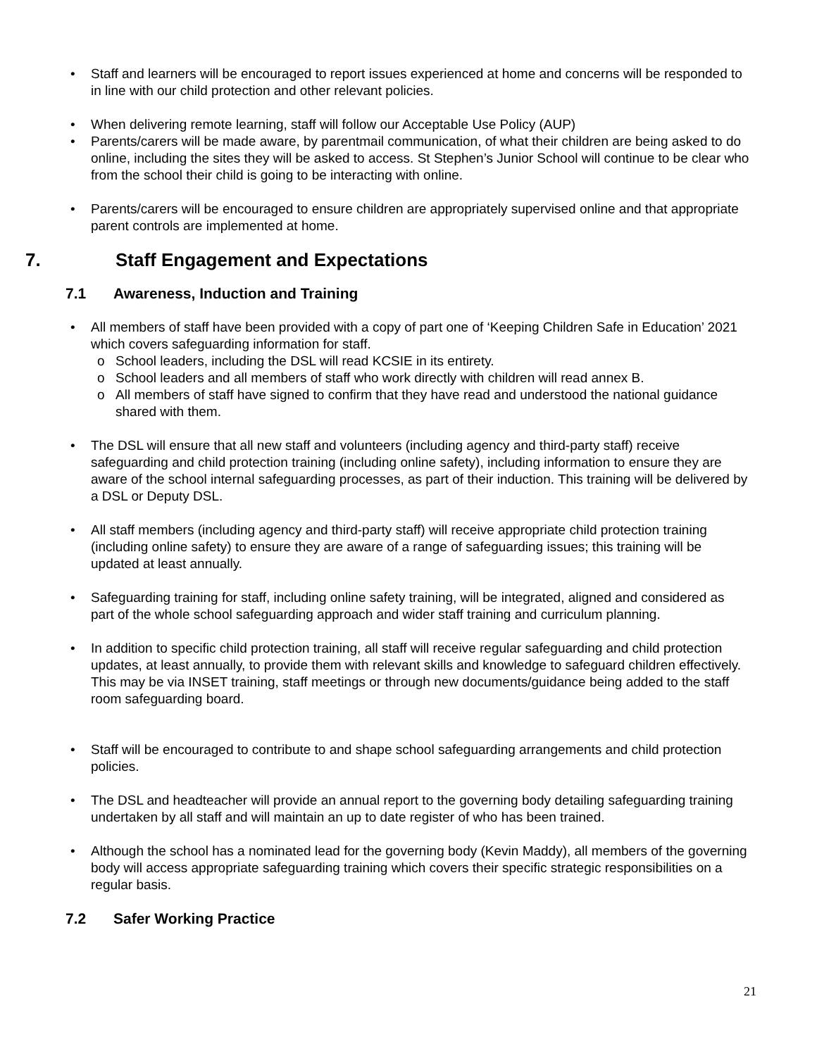• Staff and learners will be encouraged to report issues experienced at home and concerns will be responded to in line with our child protection and other relevant policies.
• When delivering remote learning, staff will follow our Acceptable Use Policy (AUP)
• Parents/carers will be made aware, by parentmail communication, of what their children are being asked to do online, including the sites they will be asked to access. St Stephen’s Junior School will continue to be clear who from the school their child is going to be interacting with online.
• Parents/carers will be encouraged to ensure children are appropriately supervised online and that appropriate parent controls are implemented at home.
7. Staff Engagement and Expectations
7.1 Awareness, Induction and Training
• All members of staff have been provided with a copy of part one of ‘Keeping Children Safe in Education’ 2021 which covers safeguarding information for staff.
o School leaders, including the DSL will read KCSIE in its entirety.
o School leaders and all members of staff who work directly with children will read annex B.
o All members of staff have signed to confirm that they have read and understood the national guidance shared with them.
• The DSL will ensure that all new staff and volunteers (including agency and third-party staff) receive safeguarding and child protection training (including online safety), including information to ensure they are aware of the school internal safeguarding processes, as part of their induction. This training will be delivered by a DSL or Deputy DSL.
• All staff members (including agency and third-party staff) will receive appropriate child protection training (including online safety) to ensure they are aware of a range of safeguarding issues; this training will be updated at least annually.
• Safeguarding training for staff, including online safety training, will be integrated, aligned and considered as part of the whole school safeguarding approach and wider staff training and curriculum planning.
• In addition to specific child protection training, all staff will receive regular safeguarding and child protection updates, at least annually, to provide them with relevant skills and knowledge to safeguard children effectively. This may be via INSET training, staff meetings or through new documents/guidance being added to the staff room safeguarding board.
• Staff will be encouraged to contribute to and shape school safeguarding arrangements and child protection policies.
• The DSL and headteacher will provide an annual report to the governing body detailing safeguarding training undertaken by all staff and will maintain an up to date register of who has been trained.
• Although the school has a nominated lead for the governing body (Kevin Maddy), all members of the governing body will access appropriate safeguarding training which covers their specific strategic responsibilities on a regular basis.
7.2 Safer Working Practice
21